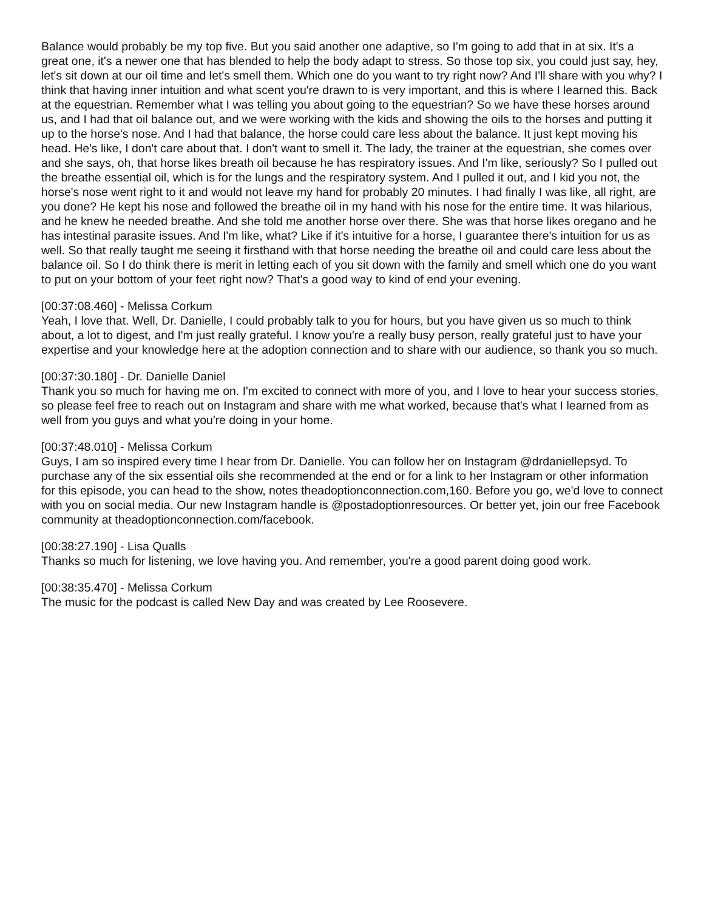Balance would probably be my top five. But you said another one adaptive, so I'm going to add that in at six. It's a great one, it's a newer one that has blended to help the body adapt to stress. So those top six, you could just say, hey, let's sit down at our oil time and let's smell them. Which one do you want to try right now? And I'll share with you why? I think that having inner intuition and what scent you're drawn to is very important, and this is where I learned this. Back at the equestrian. Remember what I was telling you about going to the equestrian? So we have these horses around us, and I had that oil balance out, and we were working with the kids and showing the oils to the horses and putting it up to the horse's nose. And I had that balance, the horse could care less about the balance. It just kept moving his head. He's like, I don't care about that. I don't want to smell it. The lady, the trainer at the equestrian, she comes over and she says, oh, that horse likes breath oil because he has respiratory issues. And I'm like, seriously? So I pulled out the breathe essential oil, which is for the lungs and the respiratory system. And I pulled it out, and I kid you not, the horse's nose went right to it and would not leave my hand for probably 20 minutes. I had finally I was like, all right, are you done? He kept his nose and followed the breathe oil in my hand with his nose for the entire time. It was hilarious, and he knew he needed breathe. And she told me another horse over there. She was that horse likes oregano and he has intestinal parasite issues. And I'm like, what? Like if it's intuitive for a horse, I guarantee there's intuition for us as well. So that really taught me seeing it firsthand with that horse needing the breathe oil and could care less about the balance oil. So I do think there is merit in letting each of you sit down with the family and smell which one do you want to put on your bottom of your feet right now? That's a good way to kind of end your evening.
[00:37:08.460] - Melissa Corkum
Yeah, I love that. Well, Dr. Danielle, I could probably talk to you for hours, but you have given us so much to think about, a lot to digest, and I'm just really grateful. I know you're a really busy person, really grateful just to have your expertise and your knowledge here at the adoption connection and to share with our audience, so thank you so much.
[00:37:30.180] - Dr. Danielle Daniel
Thank you so much for having me on. I'm excited to connect with more of you, and I love to hear your success stories, so please feel free to reach out on Instagram and share with me what worked, because that's what I learned from as well from you guys and what you're doing in your home.
[00:37:48.010] - Melissa Corkum
Guys, I am so inspired every time I hear from Dr. Danielle. You can follow her on Instagram @drdaniellepsyd. To purchase any of the six essential oils she recommended at the end or for a link to her Instagram or other information for this episode, you can head to the show, notes theadoptionconnection.com,160. Before you go, we'd love to connect with you on social media. Our new Instagram handle is @postadoptionresources. Or better yet, join our free Facebook community at theadoptionconnection.com/facebook.
[00:38:27.190] - Lisa Qualls
Thanks so much for listening, we love having you. And remember, you're a good parent doing good work.
[00:38:35.470] - Melissa Corkum
The music for the podcast is called New Day and was created by Lee Roosevere.